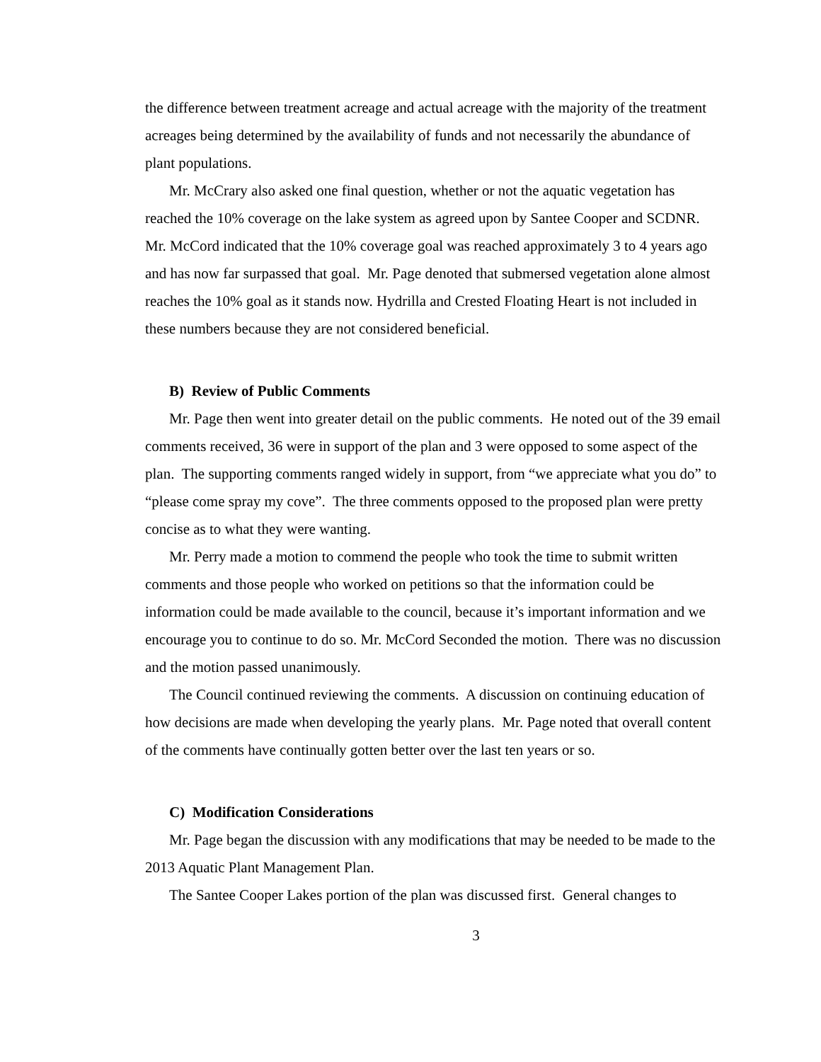the difference between treatment acreage and actual acreage with the majority of the treatment acreages being determined by the availability of funds and not necessarily the abundance of plant populations.
Mr. McCrary also asked one final question, whether or not the aquatic vegetation has reached the 10% coverage on the lake system as agreed upon by Santee Cooper and SCDNR. Mr. McCord indicated that the 10% coverage goal was reached approximately 3 to 4 years ago and has now far surpassed that goal. Mr. Page denoted that submersed vegetation alone almost reaches the 10% goal as it stands now. Hydrilla and Crested Floating Heart is not included in these numbers because they are not considered beneficial.
B) Review of Public Comments
Mr. Page then went into greater detail on the public comments. He noted out of the 39 email comments received, 36 were in support of the plan and 3 were opposed to some aspect of the plan. The supporting comments ranged widely in support, from “we appreciate what you do” to “please come spray my cove”. The three comments opposed to the proposed plan were pretty concise as to what they were wanting.
Mr. Perry made a motion to commend the people who took the time to submit written comments and those people who worked on petitions so that the information could be information could be made available to the council, because it’s important information and we encourage you to continue to do so. Mr. McCord Seconded the motion. There was no discussion and the motion passed unanimously.
The Council continued reviewing the comments. A discussion on continuing education of how decisions are made when developing the yearly plans. Mr. Page noted that overall content of the comments have continually gotten better over the last ten years or so.
C) Modification Considerations
Mr. Page began the discussion with any modifications that may be needed to be made to the 2013 Aquatic Plant Management Plan.
The Santee Cooper Lakes portion of the plan was discussed first. General changes to
3